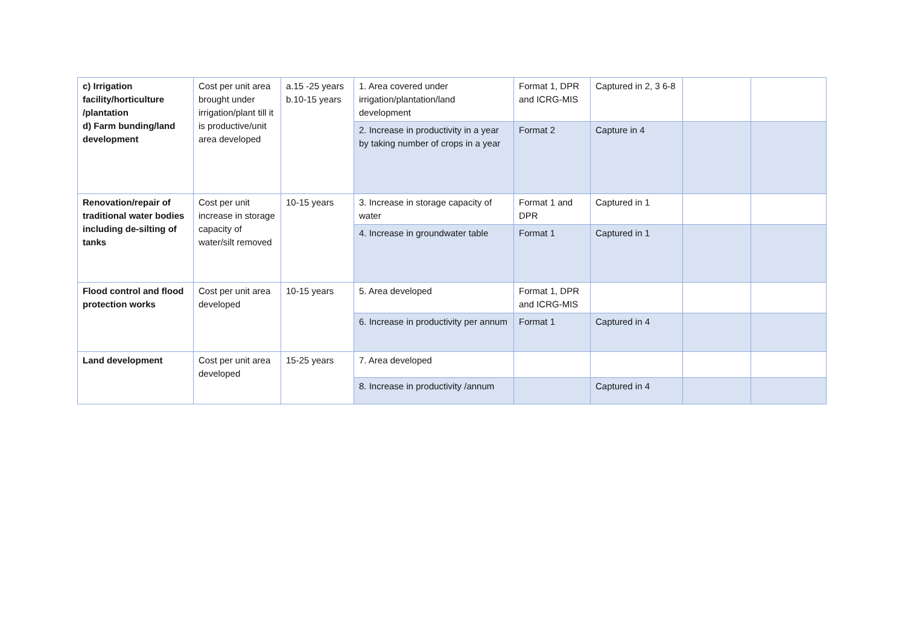| c) Irrigation facility/horticulture /plantation d) Farm bunding/land development | Cost per unit area brought under irrigation/plant till it is productive/unit area developed | a.15 -25 years b.10-15 years | 1. Area covered under irrigation/plantation/land development | Format 1, DPR and ICRG-MIS | Captured in 2, 3 6-8 | | |
| | | | 2. Increase in productivity in a year by taking number of crops in a year | Format 2 | Capture in 4 | | |
| Renovation/repair of traditional water bodies including de-silting of tanks | Cost per unit increase in storage capacity of water/silt removed | 10-15 years | 3. Increase in storage capacity of water | Format 1 and DPR | Captured in 1 | | |
| | | | 4. Increase in groundwater table | Format 1 | Captured in 1 | | |
| Flood control and flood protection works | Cost per unit area developed | 10-15 years | 5. Area developed | Format 1, DPR and ICRG-MIS | | | |
| | | | 6. Increase in productivity per annum | Format 1 | Captured in 4 | | |
| Land development | Cost per unit area developed | 15-25 years | 7. Area developed | | | | |
| | | | 8. Increase in productivity /annum | | Captured in 4 | | |